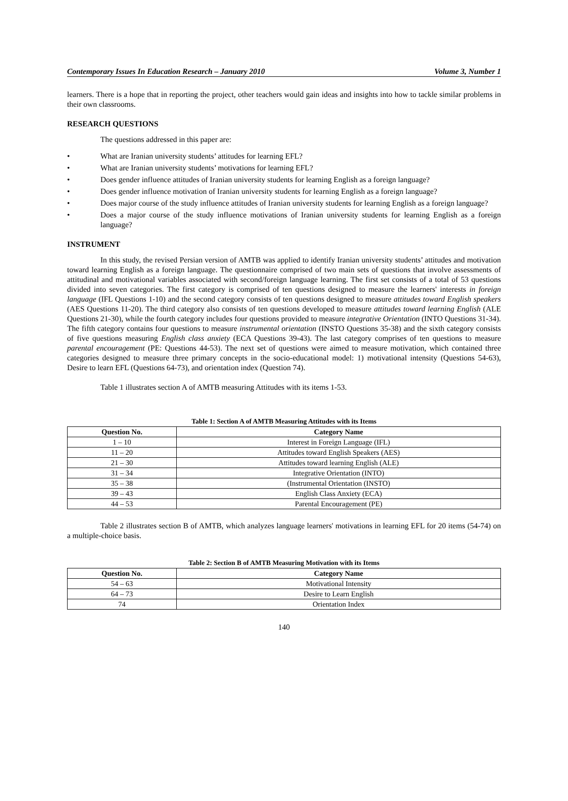Contemporary Issues In Education Research – January 2010 Volume 3, Number 1
learners. There is a hope that in reporting the project, other teachers would gain ideas and insights into how to tackle similar problems in their own classrooms.
RESEARCH QUESTIONS
The questions addressed in this paper are:
• What are Iranian university students’ attitudes for learning EFL?
• What are Iranian university students’ motivations for learning EFL?
• Does gender influence attitudes of Iranian university students for learning English as a foreign language?
• Does gender influence motivation of Iranian university students for learning English as a foreign language?
• Does major course of the study influence attitudes of Iranian university students for learning English as a foreign language?
• Does a major course of the study influence motivations of Iranian university students for learning English as a foreign language?
INSTRUMENT
In this study, the revised Persian version of AMTB was applied to identify Iranian university students’ attitudes and motivation toward learning English as a foreign language. The questionnaire comprised of two main sets of questions that involve assessments of attitudinal and motivational variables associated with second/foreign language learning. The first set consists of a total of 53 questions divided into seven categories. The first category is comprised of ten questions designed to measure the learners' interests in foreign language (IFL Questions 1-10) and the second category consists of ten questions designed to measure attitudes toward English speakers (AES Questions 11-20). The third category also consists of ten questions developed to measure attitudes toward learning English (ALE Questions 21-30), while the fourth category includes four questions provided to measure integrative Orientation (INTO Questions 31-34). The fifth category contains four questions to measure instrumental orientation (INSTO Questions 35-38) and the sixth category consists of five questions measuring English class anxiety (ECA Questions 39-43). The last category comprises of ten questions to measure parental encouragement (PE: Questions 44-53). The next set of questions were aimed to measure motivation, which contained three categories designed to measure three primary concepts in the socio-educational model: 1) motivational intensity (Questions 54-63), Desire to learn EFL (Questions 64-73), and orientation index (Question 74).
Table 1 illustrates section A of AMTB measuring Attitudes with its items 1-53.
Table 1: Section A of AMTB Measuring Attitudes with its Items
| Question No. | Category Name |
| --- | --- |
| 1 – 10 | Interest in Foreign Language (IFL) |
| 11 – 20 | Attitudes toward English Speakers (AES) |
| 21 – 30 | Attitudes toward learning English (ALE) |
| 31 – 34 | Integrative Orientation (INTO) |
| 35 – 38 | (Instrumental Orientation (INSTO) |
| 39 – 43 | English Class Anxiety (ECA) |
| 44 – 53 | Parental Encouragement (PE) |
Table 2 illustrates section B of AMTB, which analyzes language learners' motivations in learning EFL for 20 items (54-74) on a multiple-choice basis.
Table 2: Section B of AMTB Measuring Motivation with its Items
| Question No. | Category Name |
| --- | --- |
| 54 – 63 | Motivational Intensity |
| 64 – 73 | Desire to Learn English |
| 74 | Orientation Index |
140